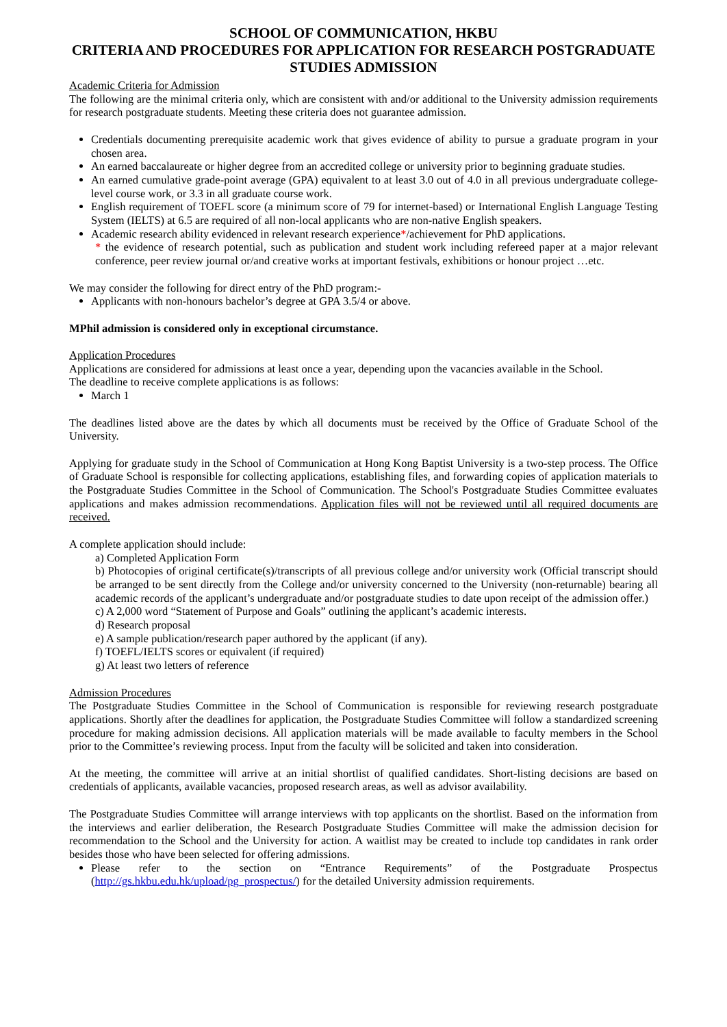SCHOOL OF COMMUNICATION, HKBU
CRITERIA AND PROCEDURES FOR APPLICATION FOR RESEARCH POSTGRADUATE STUDIES ADMISSION
Academic Criteria for Admission
The following are the minimal criteria only, which are consistent with and/or additional to the University admission requirements for research postgraduate students. Meeting these criteria does not guarantee admission.
Credentials documenting prerequisite academic work that gives evidence of ability to pursue a graduate program in your chosen area.
An earned baccalaureate or higher degree from an accredited college or university prior to beginning graduate studies.
An earned cumulative grade-point average (GPA) equivalent to at least 3.0 out of 4.0 in all previous undergraduate college-level course work, or 3.3 in all graduate course work.
English requirement of TOEFL score (a minimum score of 79 for internet-based) or International English Language Testing System (IELTS) at 6.5 are required of all non-local applicants who are non-native English speakers.
Academic research ability evidenced in relevant research experience*/achievement for PhD applications.
* the evidence of research potential, such as publication and student work including refereed paper at a major relevant conference, peer review journal or/and creative works at important festivals, exhibitions or honour project …etc.
We may consider the following for direct entry of the PhD program:-
Applicants with non-honours bachelor’s degree at GPA 3.5/4 or above.
MPhil admission is considered only in exceptional circumstance.
Application Procedures
Applications are considered for admissions at least once a year, depending upon the vacancies available in the School.
The deadline to receive complete applications is as follows:
March 1
The deadlines listed above are the dates by which all documents must be received by the Office of Graduate School of the University.
Applying for graduate study in the School of Communication at Hong Kong Baptist University is a two-step process. The Office of Graduate School is responsible for collecting applications, establishing files, and forwarding copies of application materials to the Postgraduate Studies Committee in the School of Communication. The School's Postgraduate Studies Committee evaluates applications and makes admission recommendations. Application files will not be reviewed until all required documents are received.
A complete application should include:
a) Completed Application Form
b) Photocopies of original certificate(s)/transcripts of all previous college and/or university work (Official transcript should be arranged to be sent directly from the College and/or university concerned to the University (non-returnable) bearing all academic records of the applicant’s undergraduate and/or postgraduate studies to date upon receipt of the admission offer.)
c) A 2,000 word “Statement of Purpose and Goals” outlining the applicant’s academic interests.
d) Research proposal
e) A sample publication/research paper authored by the applicant (if any).
f) TOEFL/IELTS scores or equivalent (if required)
g) At least two letters of reference
Admission Procedures
The Postgraduate Studies Committee in the School of Communication is responsible for reviewing research postgraduate applications. Shortly after the deadlines for application, the Postgraduate Studies Committee will follow a standardized screening procedure for making admission decisions. All application materials will be made available to faculty members in the School prior to the Committee’s reviewing process. Input from the faculty will be solicited and taken into consideration.
At the meeting, the committee will arrive at an initial shortlist of qualified candidates. Short-listing decisions are based on credentials of applicants, available vacancies, proposed research areas, as well as advisor availability.
The Postgraduate Studies Committee will arrange interviews with top applicants on the shortlist. Based on the information from the interviews and earlier deliberation, the Research Postgraduate Studies Committee will make the admission decision for recommendation to the School and the University for action. A waitlist may be created to include top candidates in rank order besides those who have been selected for offering admissions.
Please refer to the section on “Entrance Requirements” of the Postgraduate Prospectus (http://gs.hkbu.edu.hk/upload/pg_prospectus/) for the detailed University admission requirements.